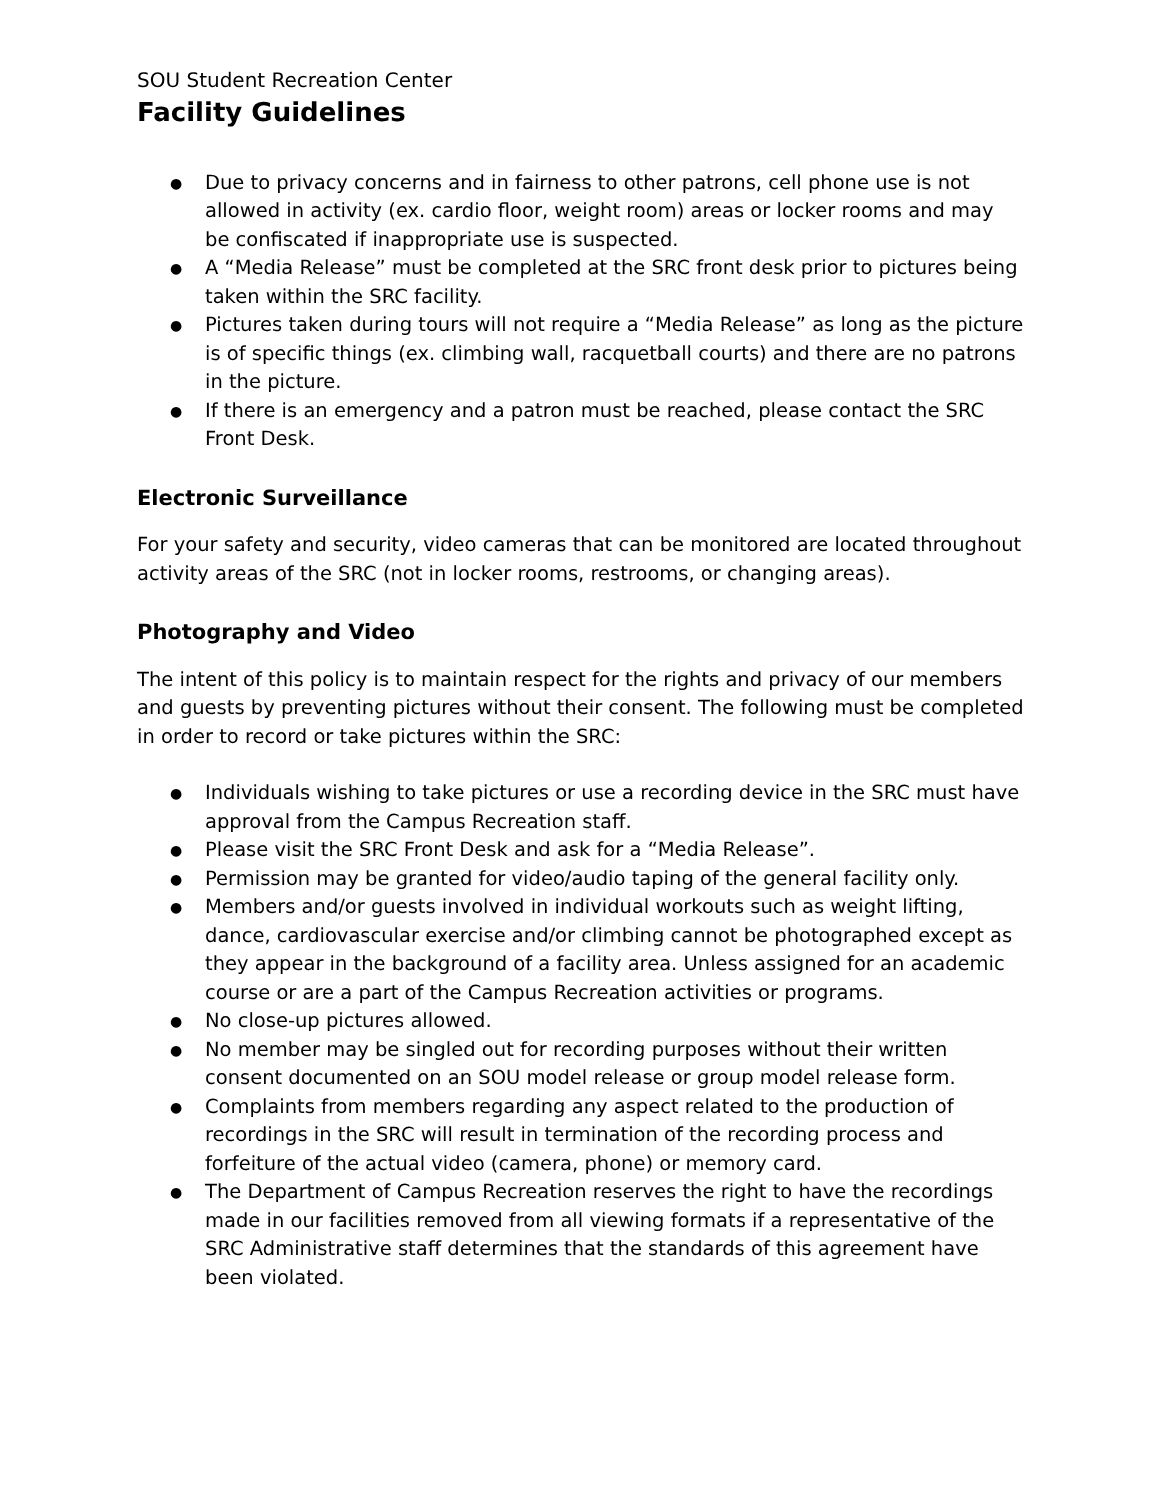SOU Student Recreation Center
Facility Guidelines
● Due to privacy concerns and in fairness to other patrons, cell phone use is not allowed in activity (ex. cardio floor, weight room) areas or locker rooms and may be confiscated if inappropriate use is suspected.
● A “Media Release” must be completed at the SRC front desk prior to pictures being taken within the SRC facility.
● Pictures taken during tours will not require a “Media Release” as long as the picture is of specific things (ex. climbing wall, racquetball courts) and there are no patrons in the picture.
● If there is an emergency and a patron must be reached, please contact the SRC Front Desk.
Electronic Surveillance
For your safety and security, video cameras that can be monitored are located throughout activity areas of the SRC (not in locker rooms, restrooms, or changing areas).
Photography and Video
The intent of this policy is to maintain respect for the rights and privacy of our members and guests by preventing pictures without their consent. The following must be completed in order to record or take pictures within the SRC:
● Individuals wishing to take pictures or use a recording device in the SRC must have approval from the Campus Recreation staff.
● Please visit the SRC Front Desk and ask for a “Media Release”.
● Permission may be granted for video/audio taping of the general facility only.
● Members and/or guests involved in individual workouts such as weight lifting, dance, cardiovascular exercise and/or climbing cannot be photographed except as they appear in the background of a facility area. Unless assigned for an academic course or are a part of the Campus Recreation activities or programs.
● No close-up pictures allowed.
● No member may be singled out for recording purposes without their written consent documented on an SOU model release or group model release form.
● Complaints from members regarding any aspect related to the production of recordings in the SRC will result in termination of the recording process and forfeiture of the actual video (camera, phone) or memory card.
● The Department of Campus Recreation reserves the right to have the recordings made in our facilities removed from all viewing formats if a representative of the SRC Administrative staff determines that the standards of this agreement have been violated.